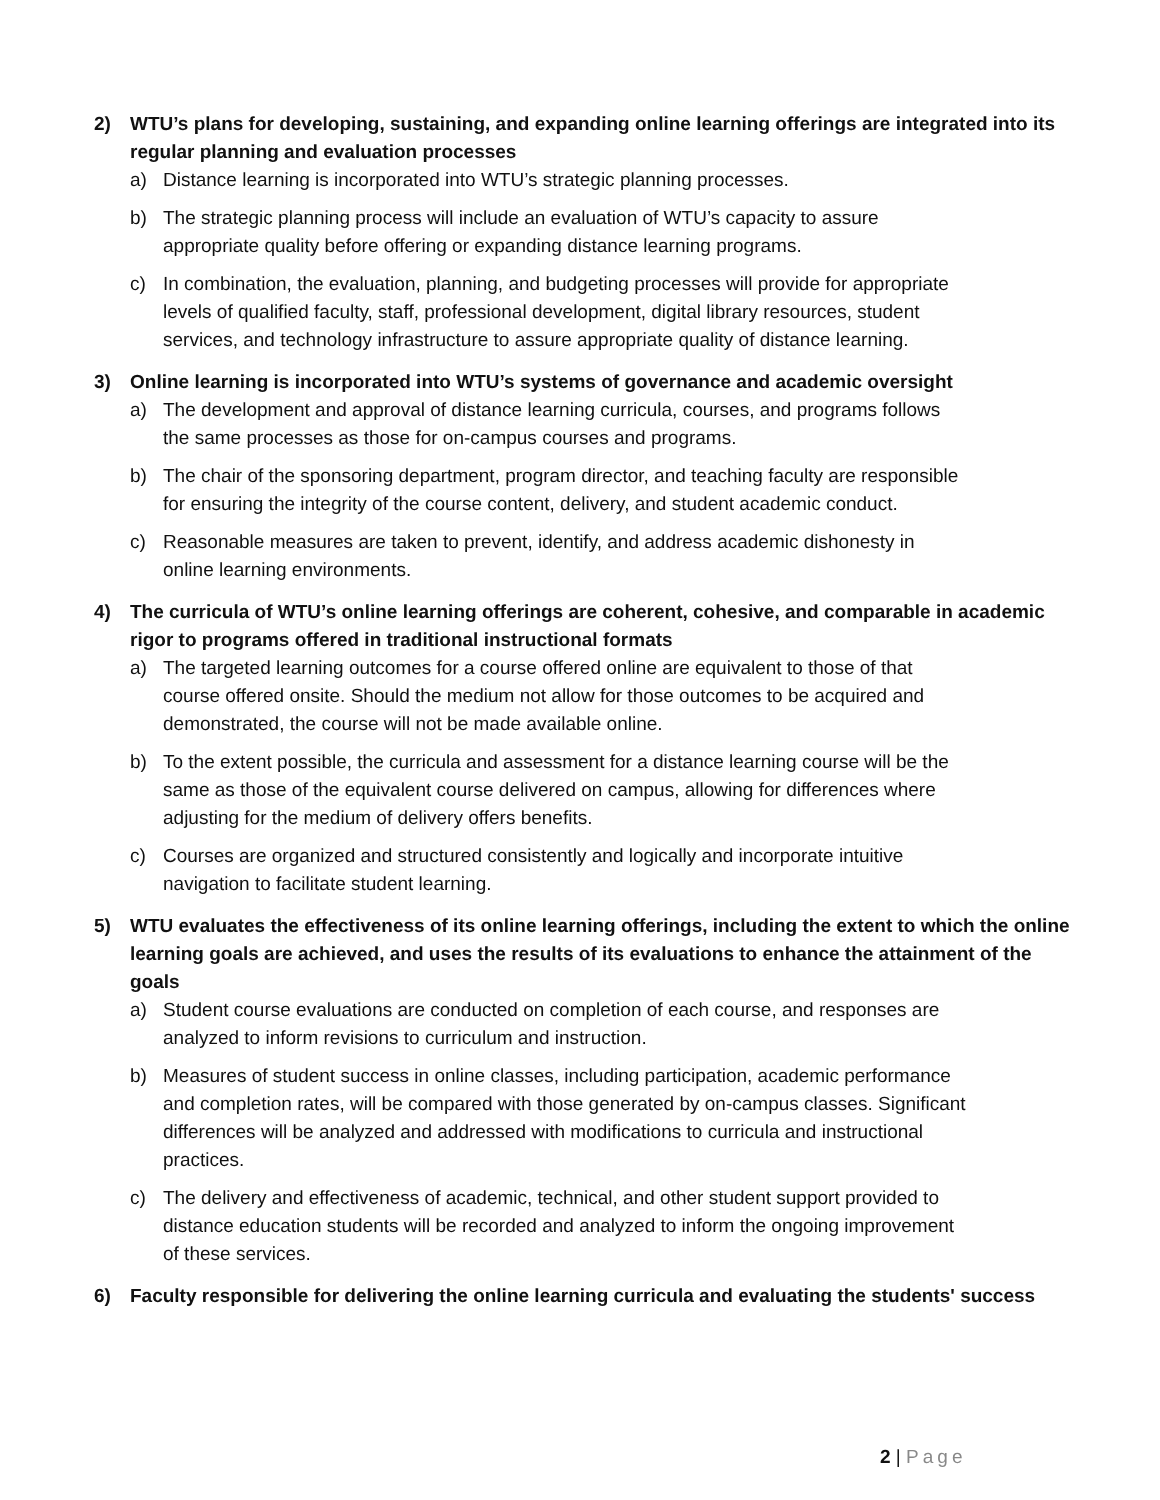2) WTU’s plans for developing, sustaining, and expanding online learning offerings are integrated into its regular planning and evaluation processes
a) Distance learning is incorporated into WTU’s strategic planning processes.
b) The strategic planning process will include an evaluation of WTU’s capacity to assure appropriate quality before offering or expanding distance learning programs.
c) In combination, the evaluation, planning, and budgeting processes will provide for appropriate levels of qualified faculty, staff, professional development, digital library resources, student services, and technology infrastructure to assure appropriate quality of distance learning.
3) Online learning is incorporated into WTU’s systems of governance and academic oversight
a) The development and approval of distance learning curricula, courses, and programs follows the same processes as those for on-campus courses and programs.
b) The chair of the sponsoring department, program director, and teaching faculty are responsible for ensuring the integrity of the course content, delivery, and student academic conduct.
c) Reasonable measures are taken to prevent, identify, and address academic dishonesty in online learning environments.
4) The curricula of WTU’s online learning offerings are coherent, cohesive, and comparable in academic rigor to programs offered in traditional instructional formats
a) The targeted learning outcomes for a course offered online are equivalent to those of that course offered onsite. Should the medium not allow for those outcomes to be acquired and demonstrated, the course will not be made available online.
b) To the extent possible, the curricula and assessment for a distance learning course will be the same as those of the equivalent course delivered on campus, allowing for differences where adjusting for the medium of delivery offers benefits.
c) Courses are organized and structured consistently and logically and incorporate intuitive navigation to facilitate student learning.
5) WTU evaluates the effectiveness of its online learning offerings, including the extent to which the online learning goals are achieved, and uses the results of its evaluations to enhance the attainment of the goals
a) Student course evaluations are conducted on completion of each course, and responses are analyzed to inform revisions to curriculum and instruction.
b) Measures of student success in online classes, including participation, academic performance and completion rates, will be compared with those generated by on-campus classes. Significant differences will be analyzed and addressed with modifications to curricula and instructional practices.
c) The delivery and effectiveness of academic, technical, and other student support provided to distance education students will be recorded and analyzed to inform the ongoing improvement of these services.
6) Faculty responsible for delivering the online learning curricula and evaluating the students' success
2 | Page